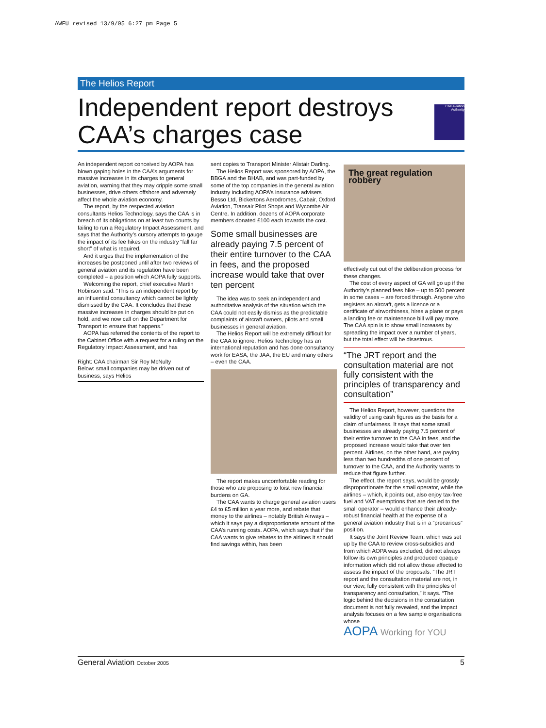AWFU revised 13/9/05 6:27 pm Page 5
The Helios Report
Independent report destroys CAA’s charges case
Civil Aviation Authority
An independent report conceived by AOPA has blown gaping holes in the CAA’s arguments for massive increases in its charges to general aviation, warning that they may cripple some small businesses, drive others offshore and adversely affect the whole aviation economy.
The report, by the respected aviation consultants Helios Technology, says the CAA is in breach of its obligations on at least two counts by failing to run a Regulatory Impact Assessment, and says that the Authority’s cursory attempts to gauge the impact of its fee hikes on the industry “fall far short” of what is required.
And it urges that the implementation of the increases be postponed until after two reviews of general aviation and its regulation have been completed – a position which AOPA fully supports.
Welcoming the report, chief executive Martin Robinson said: “This is an independent report by an influential consultancy which cannot be lightly dismissed by the CAA. It concludes that these massive increases in charges should be put on hold, and we now call on the Department for Transport to ensure that happens.”
AOPA has referred the contents of the report to the Cabinet Office with a request for a ruling on the Regulatory Impact Assessment, and has
Right: CAA chairman Sir Roy McNulty
Below: small companies may be driven out of business, says Helios
sent copies to Transport Minister Alistair Darling.
The Helios Report was sponsored by AOPA, the BBGA and the BHAB, and was part-funded by some of the top companies in the general aviation industry including AOPA’s insurance advisers Besso Ltd, Bickertons Aerodromes, Cabair, Oxford Aviation, Transair Pilot Shops and Wycombe Air Centre. In addition, dozens of AOPA corporate members donated £100 each towards the cost.
Some small businesses are already paying 7.5 percent of their entire turnover to the CAA in fees, and the proposed increase would take that over ten percent
The idea was to seek an independent and authoritative analysis of the situation which the CAA could not easily dismiss as the predictable complaints of aircraft owners, pilots and small businesses in general aviation.
The Helios Report will be extremely difficult for the CAA to ignore. Helios Technology has an international reputation and has done consultancy work for EASA, the JAA, the EU and many others – even the CAA.
The report makes uncomfortable reading for those who are proposing to foist new financial burdens on GA.
The CAA wants to charge general aviation users £4 to £5 million a year more, and rebate that money to the airlines – notably British Airways – which it says pay a disproportionate amount of the CAA’s running costs. AOPA, which says that if the CAA wants to give rebates to the airlines it should find savings within, has been
The great regulation robbery
effectively cut out of the deliberation process for these changes.
The cost of every aspect of GA will go up if the Authority’s planned fees hike – up to 500 percent in some cases – are forced through. Anyone who registers an aircraft, gets a licence or a certificate of airworthiness, hires a plane or pays a landing fee or maintenance bill will pay more. The CAA spin is to show small increases by spreading the impact over a number of years, but the total effect will be disastrous.
“The JRT report and the consultation material are not fully consistent with the principles of transparency and consultation”
The Helios Report, however, questions the validity of using cash figures as the basis for a claim of unfairness. It says that some small businesses are already paying 7.5 percent of their entire turnover to the CAA in fees, and the proposed increase would take that over ten percent. Airlines, on the other hand, are paying less than two hundredths of one percent of turnover to the CAA, and the Authority wants to reduce that figure further.
The effect, the report says, would be grossly disproportionate for the small operator, while the airlines – which, it points out, also enjoy tax-free fuel and VAT exemptions that are denied to the small operator – would enhance their already-robust financial health at the expense of a general aviation industry that is in a “precarious” position.
It says the Joint Review Team, which was set up by the CAA to review cross-subsidies and from which AOPA was excluded, did not always follow its own principles and produced opaque information which did not allow those affected to assess the impact of the proposals. “The JRT report and the consultation material are not, in our view, fully consistent with the principles of transparency and consultation,” it says. “The logic behind the decisions in the consultation document is not fully revealed, and the impact analysis focuses on a few sample organisations whose
AOPA Working for YOU
General Aviation October 2005 5